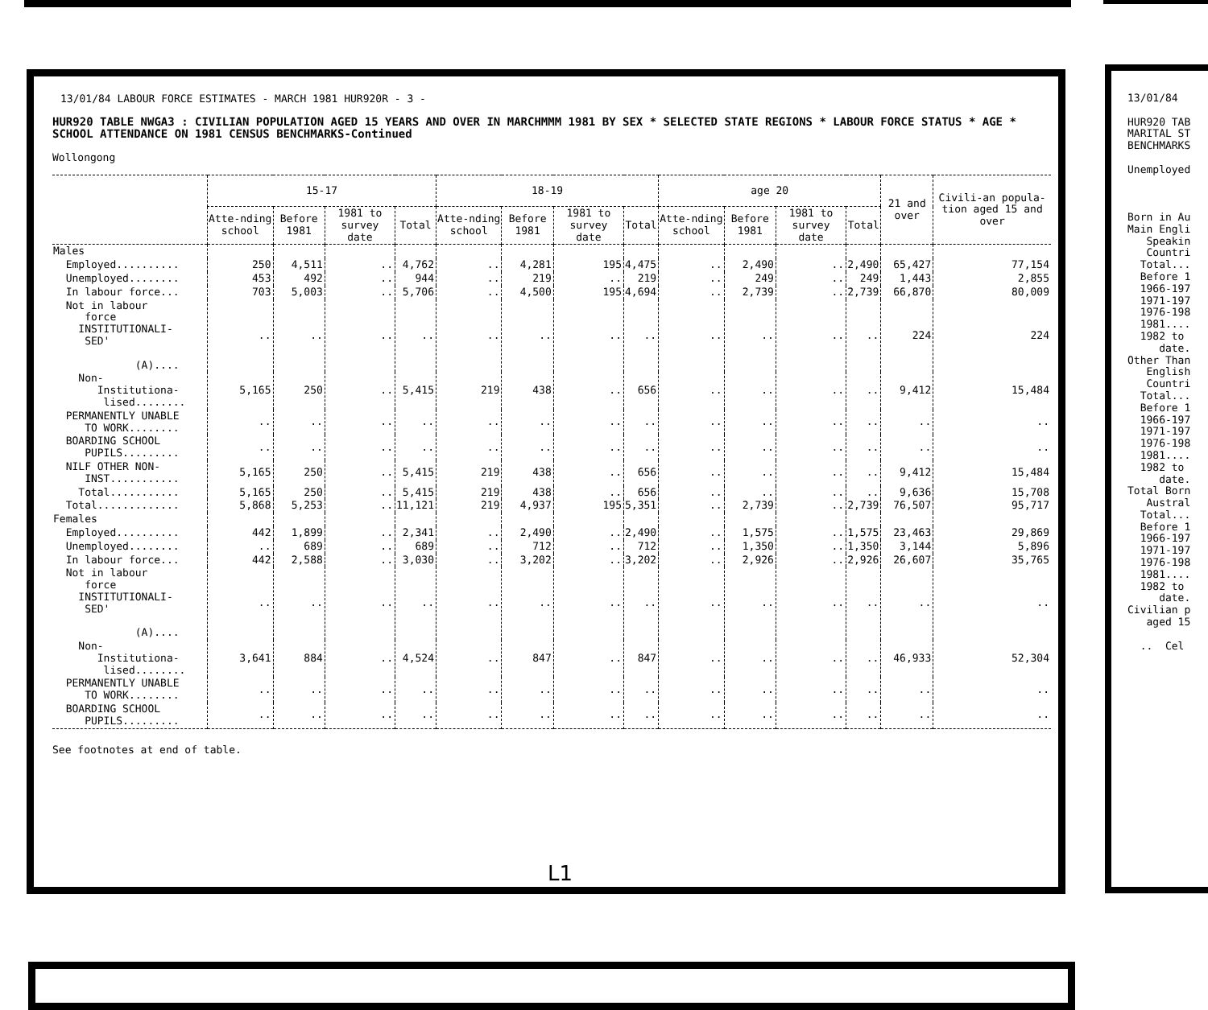13/01/84 LABOUR FORCE ESTIMATES - MARCH 1981 HUR920R - 3 -
HUR920 TABLE NWGA3 : CIVILIAN POPULATION AGED 15 YEARS AND OVER IN MARCHMMM 1981 BY SEX * SELECTED STATE REGIONS * LABOUR FORCE STATUS * AGE * SCHOOL ATTENDANCE ON 1981 CENSUS BENCHMARKS-Continued
Wollongong
| | 15-17 | | | | 18-19 | | | | age 20 | | | | 21 and over | Civili-an popula-tion aged 15 and over |
| --- | --- | --- | --- | --- | --- | --- | --- | --- | --- | --- | --- | --- | --- | --- |
| | Atte-nding school | Before 1981 | 1981 to survey date | Total | Atte-nding school | Before 1981 | 1981 to survey date | Total | Atte-nding school | Before 1981 | 1981 to survey date | Total | | |
| Males | | | | | | | | | | | | | | |
| Employed.......... | 250 | 4,511 | .. | 4,762 | .. | 4,281 | 195 | 4,475 | .. | 2,490 | .. | 2,490 | 65,427 | 77,154 |
| Unemployed........ | 453 | 492 | .. | 944 | .. | 219 | .. | 219 | .. | 249 | .. | 249 | 1,443 | 2,855 |
| In labour force... | 703 | 5,003 | .. | 5,706 | .. | 4,500 | 195 | 4,694 | .. | 2,739 | .. | 2,739 | 66,870 | 80,009 |
| Not in labour force INSTITUTIONALI- SED' (A).... | .. | .. | .. | .. | .. | .. | .. | .. | .. | .. | .. | .. | 224 | 224 |
| Non- Institutiona- lised........ | 5,165 | 250 | .. | 5,415 | 219 | 438 | .. | 656 | .. | .. | .. | .. | 9,412 | 15,484 |
| PERMANENTLY UNABLE TO WORK........ | .. | .. | .. | .. | .. | .. | .. | .. | .. | .. | .. | .. | .. | .. |
| BOARDING SCHOOL PUPILS......... | .. | .. | .. | .. | .. | .. | .. | .. | .. | .. | .. | .. | .. | .. |
| NILF OTHER NON- INST........... | 5,165 | 250 | .. | 5,415 | 219 | 438 | .. | 656 | .. | .. | .. | .. | 9,412 | 15,484 |
| Total........... | 5,165 | 250 | .. | 5,415 | 219 | 438 | .. | 656 | .. | .. | .. | .. | 9,636 | 15,708 |
| Total............. | 5,868 | 5,253 | .. | 11,121 | 219 | 4,937 | 195 | 5,351 | .. | 2,739 | .. | 2,739 | 76,507 | 95,717 |
| Females | | | | | | | | | | | | | | |
| Employed.......... | 442 | 1,899 | .. | 2,341 | .. | 2,490 | .. | 2,490 | .. | 1,575 | .. | 1,575 | 23,463 | 29,869 |
| Unemployed........ | .. | 689 | .. | 689 | .. | 712 | .. | 712 | .. | 1,350 | .. | 1,350 | 3,144 | 5,896 |
| In labour force... | 442 | 2,588 | .. | 3,030 | .. | 3,202 | .. | 3,202 | .. | 2,926 | .. | 2,926 | 26,607 | 35,765 |
| Not in labour force INSTITUTIONALI- SED' (A).... | .. | .. | .. | .. | .. | .. | .. | .. | .. | .. | .. | .. | .. | .. |
| Non- Institutiona- lised........ | 3,641 | 884 | .. | 4,524 | .. | 847 | .. | 847 | .. | .. | .. | .. | 46,933 | 52,304 |
| PERMANENTLY UNABLE TO WORK........ | .. | .. | .. | .. | .. | .. | .. | .. | .. | .. | .. | .. | .. | .. |
| BOARDING SCHOOL PUPILS......... | .. | .. | .. | .. | .. | .. | .. | .. | .. | .. | .. | .. | .. | .. |
See footnotes at end of table.
L1
13/01/84 HUR920 TAB MARITAL ST BENCHMARKS Unemployed Born in Au Main Engli Speakin Countri Total... Before 1 1966-197 1971-197 1976-198 1981.... 1982 to date. Other Than English Countri Total... Before 1 1966-197 1971-197 1976-198 1981.... 1982 to date. Total Born Austral Total... Before 1 1966-197 1971-197 1976-198 1981.... 1982 to date. Civilian p aged 15 .. Cel